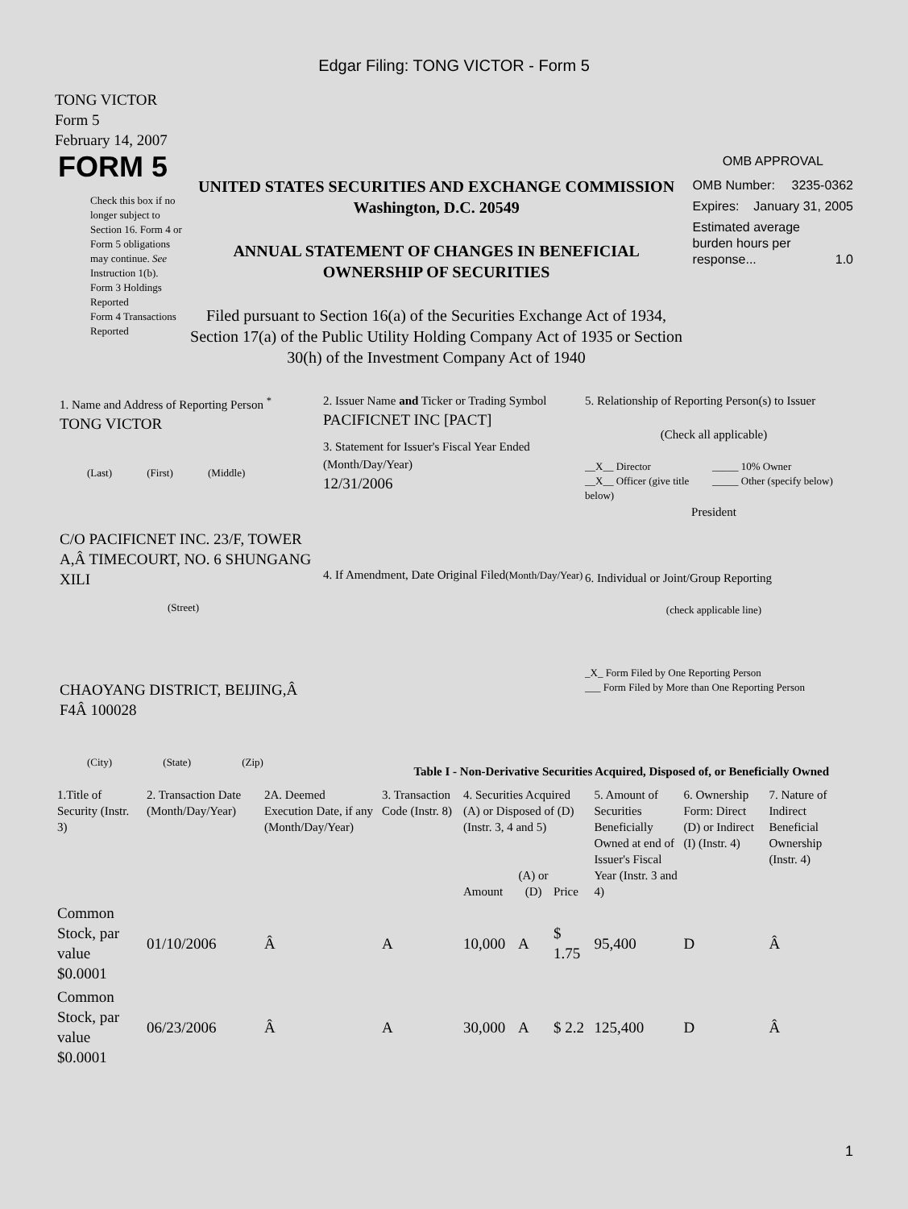Edgar Filing: TONG VICTOR - Form 5
TONG VICTOR
Form 5
February 14, 2007
FORM 5
Check this box if no longer subject to Section 16. Form 4 or Form 5 obligations may continue. See Instruction 1(b).
Form 3 Holdings Reported
Form 4 Transactions Reported
UNITED STATES SECURITIES AND EXCHANGE COMMISSION
Washington, D.C. 20549
ANNUAL STATEMENT OF CHANGES IN BENEFICIAL OWNERSHIP OF SECURITIES
Filed pursuant to Section 16(a) of the Securities Exchange Act of 1934, Section 17(a) of the Public Utility Holding Company Act of 1935 or Section 30(h) of the Investment Company Act of 1940
OMB APPROVAL
OMB Number: 3235-0362
Expires: January 31, 2005
Estimated average burden hours per response... 1.0
1. Name and Address of Reporting Person <sup>*</sup>
TONG VICTOR
(Last) (First) (Middle)
C/O PACIFICNET INC. 23/F, TOWER A,Â TIMECOURT, NO. 6 SHUNGANG XILI
(Street)
CHAOYANG DISTRICT, BEIJING,Â F4Â 100028
(City) (State) (Zip)
2. Issuer Name and Ticker or Trading Symbol
PACIFICNET INC [PACT]
3. Statement for Issuer's Fiscal Year Ended (Month/Day/Year)
12/31/2006
4. If Amendment, Date Original Filed(Month/Day/Year)
5. Relationship of Reporting Person(s) to Issuer
(Check all applicable)
__X__ Director
__X__ Officer (give title below)
_____ 10% Owner
_____ Other (specify below)
President
6. Individual or Joint/Group Reporting
(check applicable line)
_X_ Form Filed by One Reporting Person
___ Form Filed by More than One Reporting Person
Table I - Non-Derivative Securities Acquired, Disposed of, or Beneficially Owned
| 1.Title of Security (Instr. 3) | 2. Transaction Date (Month/Day/Year) | 2A. Deemed Execution Date, if any (Month/Day/Year) | 3. Transaction Code (Instr. 8) | 4. Securities Acquired (A) or Disposed of (D) (Instr. 3, 4 and 5) | | | 5. Amount of Securities Beneficially Owned at end of Issuer's Fiscal Year (Instr. 3 and 4) | 6. Ownership Form: Direct (D) or Indirect (I) (Instr. 4) | 7. Nature of Indirect Beneficial Ownership (Instr. 4) |
| --- | --- | --- | --- | --- | --- | --- | --- | --- | --- |
| | | | | Amount | (A) or (D) | Price | | | |
| Common Stock, par value $0.0001 | 01/10/2006 | Â | A | 10,000 | A | $ 1.75 | 95,400 | D | Â |
| Common Stock, par value $0.0001 | 06/23/2006 | Â | A | 30,000 | A | $ 2.2 | 125,400 | D | Â |
1